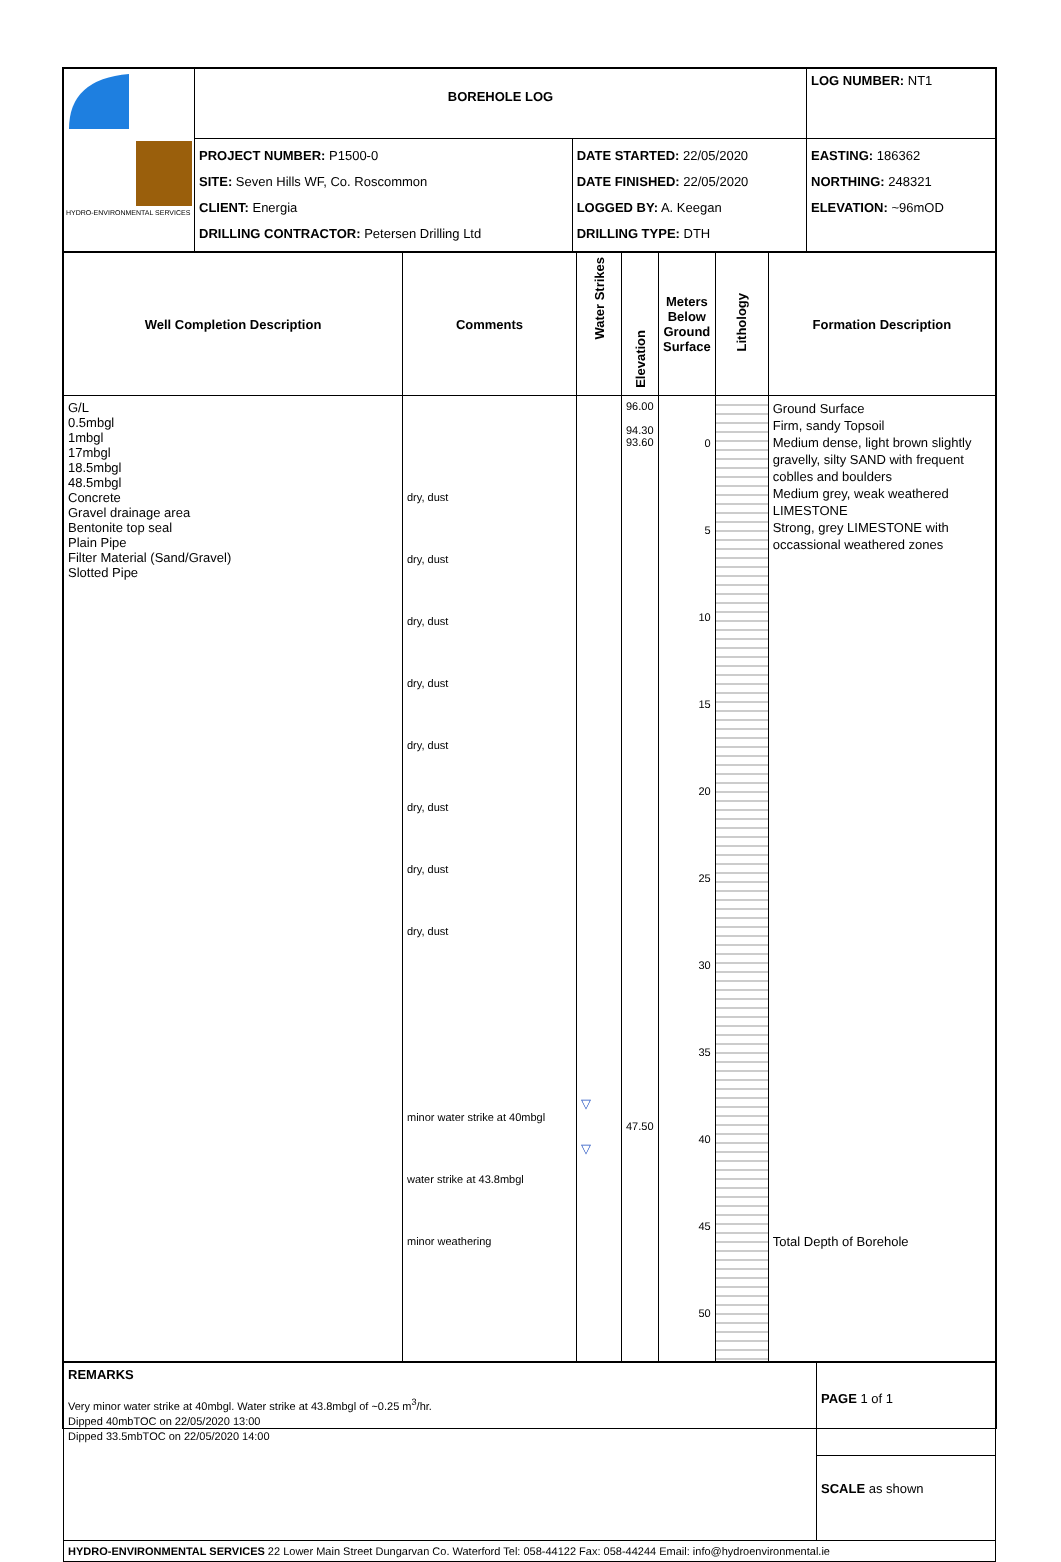| HYDRO-ENVIRONMENTAL SERVICES | BOREHOLE LOG | | LOG NUMBER: NT1 |
| | PROJECT NUMBER: P1500-0 SITE: Seven Hills WF, Co. Roscommon CLIENT: Energia DRILLING CONTRACTOR: Petersen Drilling Ltd | DATE STARTED: 22/05/2020 DATE FINISHED: 22/05/2020 LOGGED BY: A. Keegan DRILLING TYPE: DTH | EASTING: 186362 NORTHING: 248321 ELEVATION: ~96mOD |
| Well Completion Description | Comments | Water Strikes | Elevation | Meters Below Ground Surface | Lithology | Formation Description |
| --- | --- | --- | --- | --- | --- | --- |
| G/L 0.5mbgl 1mbgl 17mbgl 18.5mbgl 48.5mbgl Concrete Gravel drainage area Bentonite top seal Plain Pipe Filter Material (Sand/Gravel) Slotted Pipe | dry, dust dry, dust dry, dust dry, dust dry, dust dry, dust dry, dust dry, dust minor water strike at 40mbgl water strike at 43.8mbgl minor weathering | ▽ ▽ | 96.00 94.30 93.60 47.50 | 0 5 10 15 20 25 30 35 40 45 50 | | Ground Surface Firm, sandy Topsoil Medium dense, light brown slightly gravelly, silty SAND with frequent coblles and boulders Medium grey, weak weathered LIMESTONE Strong, grey LIMESTONE with occassional weathered zones Total Depth of Borehole |
| REMARKS Very minor water strike at 40mbgl. Water strike at 43.8mbgl of ~0.25 m<sup>3</sup>/hr. Dipped 40mbTOC on 22/05/2020 13:00 Dipped 33.5mbTOC on 22/05/2020 14:00 | PAGE 1 of 1 |
| | SCALE as shown |
| HYDRO-ENVIRONMENTAL SERVICES 22 Lower Main Street Dungarvan Co. Waterford Tel: 058-44122 Fax: 058-44244 Email: info@hydroenvironmental.ie | |